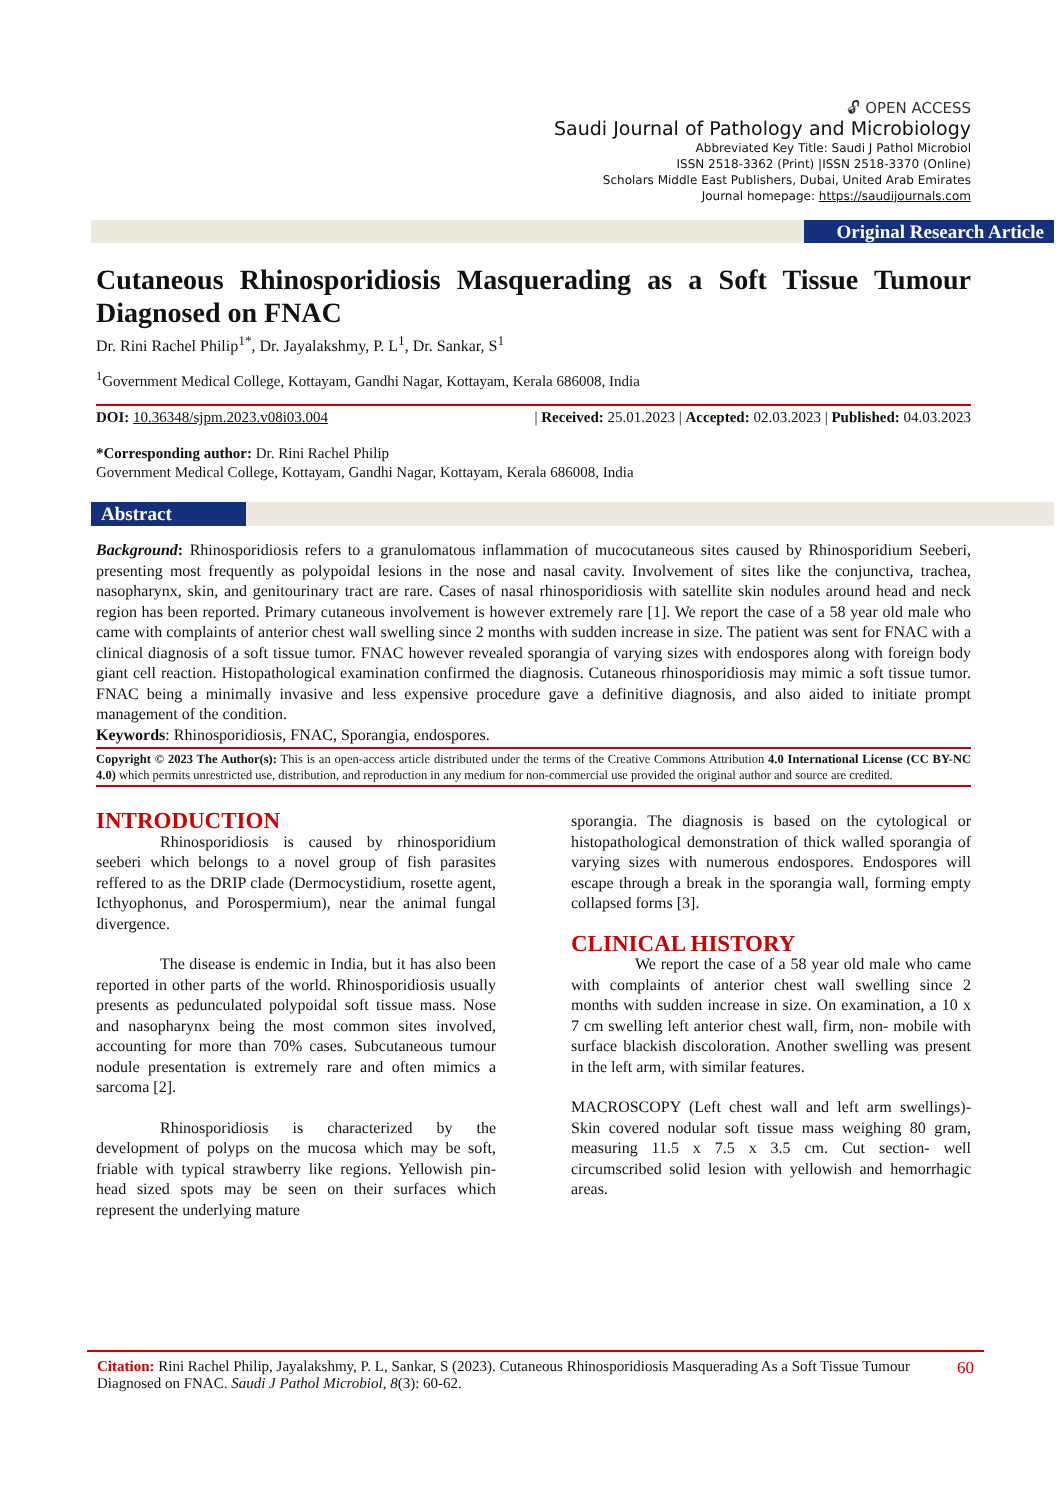🔓︎ OPEN ACCESS
Saudi Journal of Pathology and Microbiology
Abbreviated Key Title: Saudi J Pathol Microbiol
ISSN 2518-3362 (Print) |ISSN 2518-3370 (Online)
Scholars Middle East Publishers, Dubai, United Arab Emirates
Journal homepage: https://saudijournals.com
Original Research Article
Cutaneous Rhinosporidiosis Masquerading as a Soft Tissue Tumour Diagnosed on FNAC
Dr. Rini Rachel Philip<sup>1*</sup>, Dr. Jayalakshmy, P. L<sup>1</sup>, Dr. Sankar, S<sup>1</sup>
<sup>1</sup> Government Medical College, Kottayam, Gandhi Nagar, Kottayam, Kerala 686008, India
DOI: 10.36348/sjpm.2023.v08i03.004 | Received: 25.01.2023 | Accepted: 02.03.2023 | Published: 04.03.2023
*Corresponding author: Dr. Rini Rachel Philip
Government Medical College, Kottayam, Gandhi Nagar, Kottayam, Kerala 686008, India
Abstract
Background: Rhinosporidiosis refers to a granulomatous inflammation of mucocutaneous sites caused by Rhinosporidium Seeberi, presenting most frequently as polypoidal lesions in the nose and nasal cavity. Involvement of sites like the conjunctiva, trachea, nasopharynx, skin, and genitourinary tract are rare. Cases of nasal rhinosporidiosis with satellite skin nodules around head and neck region has been reported. Primary cutaneous involvement is however extremely rare [1]. We report the case of a 58 year old male who came with complaints of anterior chest wall swelling since 2 months with sudden increase in size. The patient was sent for FNAC with a clinical diagnosis of a soft tissue tumor. FNAC however revealed sporangia of varying sizes with endospores along with foreign body giant cell reaction. Histopathological examination confirmed the diagnosis. Cutaneous rhinosporidiosis may mimic a soft tissue tumor. FNAC being a minimally invasive and less expensive procedure gave a definitive diagnosis, and also aided to initiate prompt management of the condition.
Keywords: Rhinosporidiosis, FNAC, Sporangia, endospores.
Copyright © 2023 The Author(s): This is an open-access article distributed under the terms of the Creative Commons Attribution 4.0 International License (CC BY-NC 4.0) which permits unrestricted use, distribution, and reproduction in any medium for non-commercial use provided the original author and source are credited.
INTRODUCTION
Rhinosporidiosis is caused by rhinosporidium seeberi which belongs to a novel group of fish parasites reffered to as the DRIP clade (Dermocystidium, rosette agent, Icthyophonus, and Porospermium), near the animal fungal divergence.
The disease is endemic in India, but it has also been reported in other parts of the world. Rhinosporidiosis usually presents as pedunculated polypoidal soft tissue mass. Nose and nasopharynx being the most common sites involved, accounting for more than 70% cases. Subcutaneous tumour nodule presentation is extremely rare and often mimics a sarcoma [2].
Rhinosporidiosis is characterized by the development of polyps on the mucosa which may be soft, friable with typical strawberry like regions. Yellowish pin- head sized spots may be seen on their surfaces which represent the underlying mature
sporangia. The diagnosis is based on the cytological or histopathological demonstration of thick walled sporangia of varying sizes with numerous endospores. Endospores will escape through a break in the sporangia wall, forming empty collapsed forms [3].
CLINICAL HISTORY
We report the case of a 58 year old male who came with complaints of anterior chest wall swelling since 2 months with sudden increase in size. On examination, a 10 x 7 cm swelling left anterior chest wall, firm, non- mobile with surface blackish discoloration. Another swelling was present in the left arm, with similar features.
MACROSCOPY (Left chest wall and left arm swellings)- Skin covered nodular soft tissue mass weighing 80 gram, measuring 11.5 x 7.5 x 3.5 cm. Cut section- well circumscribed solid lesion with yellowish and hemorrhagic areas.
Citation: Rini Rachel Philip, Jayalakshmy, P. L, Sankar, S (2023). Cutaneous Rhinosporidiosis Masquerading As a Soft Tissue Tumour Diagnosed on FNAC. Saudi J Pathol Microbiol, 8(3): 60-62.
60